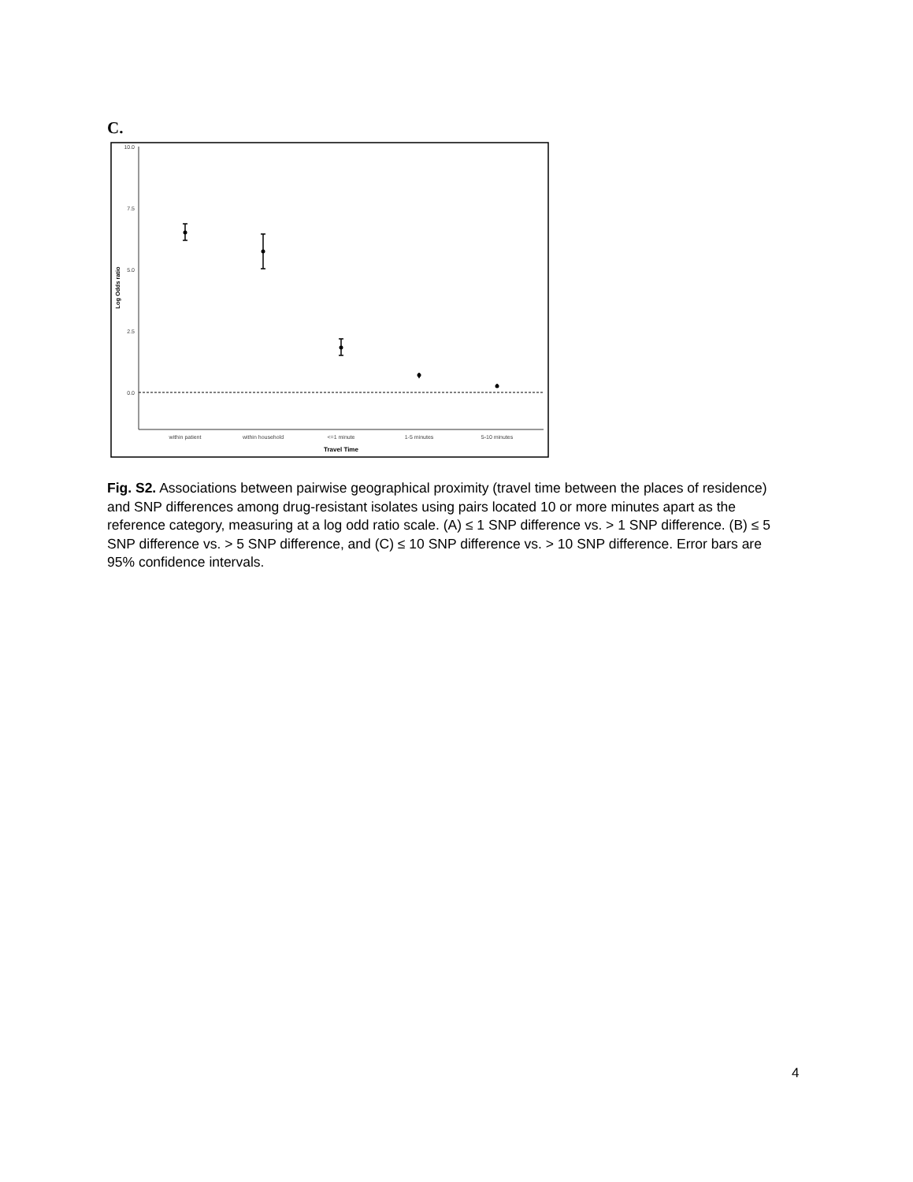C.
10.0
7.5
5.0
2.5
0.0
within patient
within household
<=1 minute
1-5 minutes
5-10 minutes
Travel Time
Log Odds ratio
Fig. S2. Associations between pairwise geographical proximity (travel time between the places of residence) and SNP differences among drug-resistant isolates using pairs located 10 or more minutes apart as the reference category, measuring at a log odd ratio scale. (A) ≤ 1 SNP difference vs. > 1 SNP difference. (B) ≤ 5 SNP difference vs. > 5 SNP difference, and (C) ≤ 10 SNP difference vs. > 10 SNP difference. Error bars are 95% confidence intervals.
4